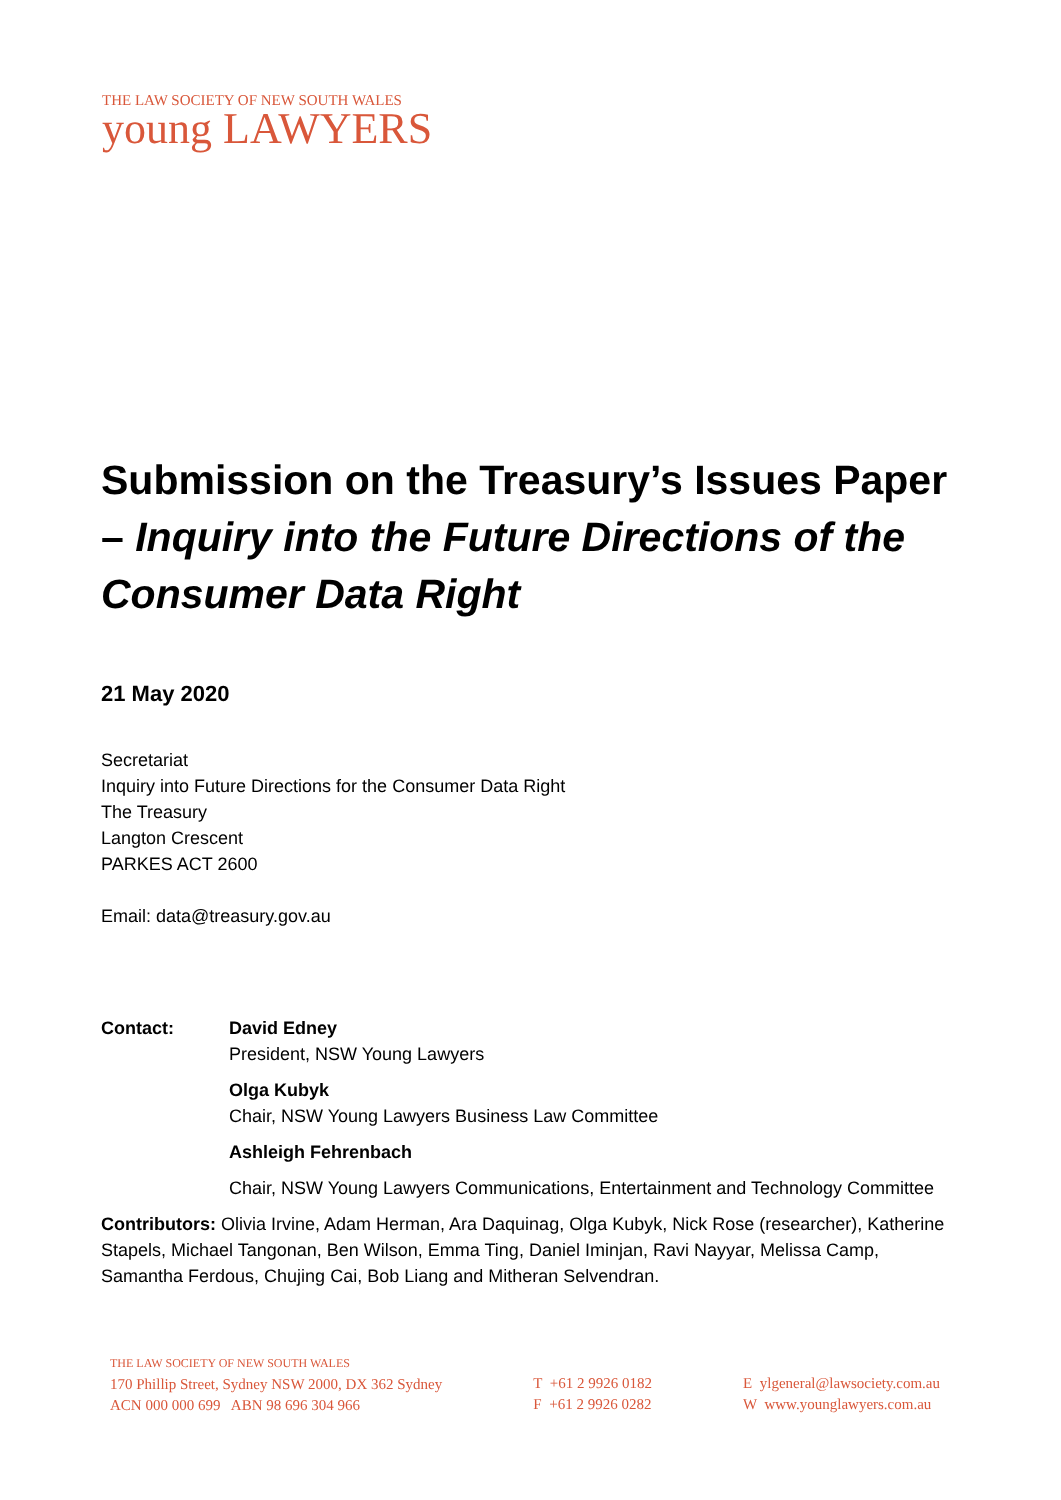THE LAW SOCIETY OF NEW SOUTH WALES
young LAWYERS
Submission on the Treasury’s Issues Paper – Inquiry into the Future Directions of the Consumer Data Right
21 May 2020
Secretariat
Inquiry into Future Directions for the Consumer Data Right
The Treasury
Langton Crescent
PARKES ACT 2600
Email: data@treasury.gov.au
Contact: David Edney
President, NSW Young Lawyers
Olga Kubyk
Chair, NSW Young Lawyers Business Law Committee
Ashleigh Fehrenbach
Chair, NSW Young Lawyers Communications, Entertainment and Technology Committee
Contributors: Olivia Irvine, Adam Herman, Ara Daquinag, Olga Kubyk, Nick Rose (researcher), Katherine Stapels, Michael Tangonan, Ben Wilson, Emma Ting, Daniel Iminjan, Ravi Nayyar, Melissa Camp, Samantha Ferdous, Chujing Cai, Bob Liang and Mitheran Selvendran.
THE LAW SOCIETY OF NEW SOUTH WALES
170 Phillip Street, Sydney NSW 2000, DX 362 Sydney
ACN 000 000 699 ABN 98 696 304 966
T +61 2 9926 0182
F +61 2 9926 0282
E ylgeneral@lawsociety.com.au
W www.younglawyers.com.au